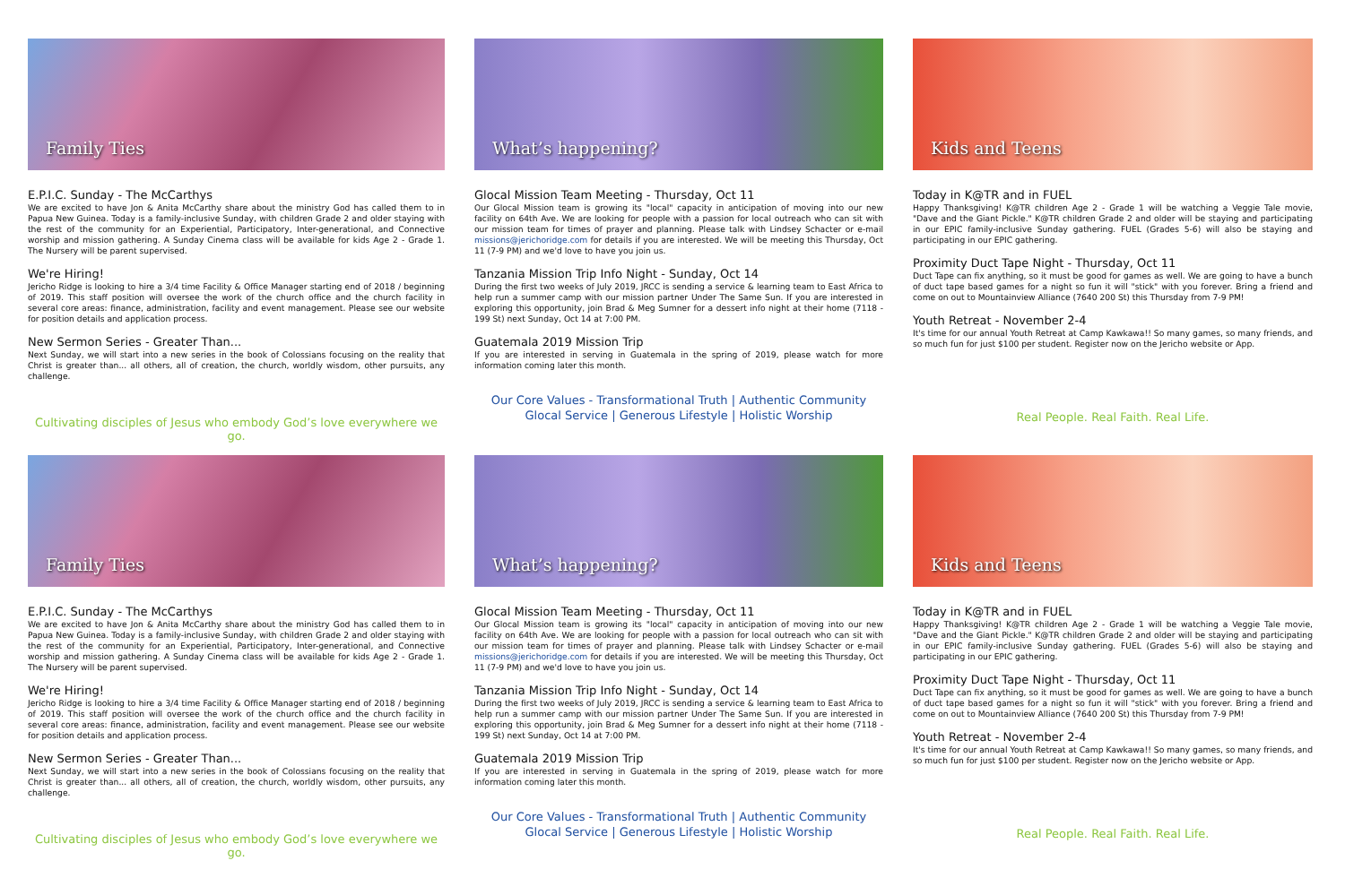Family Ties
E.P.I.C. Sunday - The McCarthys
We are excited to have Jon & Anita McCarthy share about the ministry God has called them to in Papua New Guinea. Today is a family-inclusive Sunday, with children Grade 2 and older staying with the rest of the community for an Experiential, Participatory, Inter-generational, and Connective worship and mission gathering. A Sunday Cinema class will be available for kids Age 2 - Grade 1. The Nursery will be parent supervised.
We're Hiring!
Jericho Ridge is looking to hire a 3/4 time Facility & Office Manager starting end of 2018 / beginning of 2019. This staff position will oversee the work of the church office and the church facility in several core areas: finance, administration, facility and event management. Please see our website for position details and application process.
New Sermon Series - Greater Than...
Next Sunday, we will start into a new series in the book of Colossians focusing on the reality that Christ is greater than... all others, all of creation, the church, worldly wisdom, other pursuits, any challenge.
Cultivating disciples of Jesus who embody God’s love everywhere we go.
What’s happening?
Glocal Mission Team Meeting - Thursday, Oct 11
Our Glocal Mission team is growing its "local" capacity in anticipation of moving into our new facility on 64th Ave. We are looking for people with a passion for local outreach who can sit with our mission team for times of prayer and planning. Please talk with Lindsey Schacter or e-mail missions@jerichoridge.com for details if you are interested. We will be meeting this Thursday, Oct 11 (7-9 PM) and we'd love to have you join us.
Tanzania Mission Trip Info Night - Sunday, Oct 14
During the first two weeks of July 2019, JRCC is sending a service & learning team to East Africa to help run a summer camp with our mission partner Under The Same Sun. If you are interested in exploring this opportunity, join Brad & Meg Sumner for a dessert info night at their home (7118 - 199 St) next Sunday, Oct 14 at 7:00 PM.
Guatemala 2019 Mission Trip
If you are interested in serving in Guatemala in the spring of 2019, please watch for more information coming later this month.
Our Core Values - Transformational Truth | Authentic Community
Glocal Service | Generous Lifestyle | Holistic Worship
Kids and Teens
Today in K@TR and in FUEL
Happy Thanksgiving! K@TR children Age 2 - Grade 1 will be watching a Veggie Tale movie, "Dave and the Giant Pickle." K@TR children Grade 2 and older will be staying and participating in our EPIC family-inclusive Sunday gathering. FUEL (Grades 5-6) will also be staying and participating in our EPIC gathering.
Proximity Duct Tape Night - Thursday, Oct 11
Duct Tape can fix anything, so it must be good for games as well. We are going to have a bunch of duct tape based games for a night so fun it will "stick" with you forever. Bring a friend and come on out to Mountainview Alliance (7640 200 St) this Thursday from 7-9 PM!
Youth Retreat - November 2-4
It's time for our annual Youth Retreat at Camp Kawkawa!! So many games, so many friends, and so much fun for just $100 per student. Register now on the Jericho website or App.
Real People. Real Faith. Real Life.
Family Ties
E.P.I.C. Sunday - The McCarthys
We are excited to have Jon & Anita McCarthy share about the ministry God has called them to in Papua New Guinea. Today is a family-inclusive Sunday, with children Grade 2 and older staying with the rest of the community for an Experiential, Participatory, Inter-generational, and Connective worship and mission gathering. A Sunday Cinema class will be available for kids Age 2 - Grade 1. The Nursery will be parent supervised.
We're Hiring!
Jericho Ridge is looking to hire a 3/4 time Facility & Office Manager starting end of 2018 / beginning of 2019. This staff position will oversee the work of the church office and the church facility in several core areas: finance, administration, facility and event management. Please see our website for position details and application process.
New Sermon Series - Greater Than...
Next Sunday, we will start into a new series in the book of Colossians focusing on the reality that Christ is greater than... all others, all of creation, the church, worldly wisdom, other pursuits, any challenge.
Cultivating disciples of Jesus who embody God’s love everywhere we go.
What’s happening?
Glocal Mission Team Meeting - Thursday, Oct 11
Our Glocal Mission team is growing its "local" capacity in anticipation of moving into our new facility on 64th Ave. We are looking for people with a passion for local outreach who can sit with our mission team for times of prayer and planning. Please talk with Lindsey Schacter or e-mail missions@jerichoridge.com for details if you are interested. We will be meeting this Thursday, Oct 11 (7-9 PM) and we'd love to have you join us.
Tanzania Mission Trip Info Night - Sunday, Oct 14
During the first two weeks of July 2019, JRCC is sending a service & learning team to East Africa to help run a summer camp with our mission partner Under The Same Sun. If you are interested in exploring this opportunity, join Brad & Meg Sumner for a dessert info night at their home (7118 - 199 St) next Sunday, Oct 14 at 7:00 PM.
Guatemala 2019 Mission Trip
If you are interested in serving in Guatemala in the spring of 2019, please watch for more information coming later this month.
Our Core Values - Transformational Truth | Authentic Community
Glocal Service | Generous Lifestyle | Holistic Worship
Kids and Teens
Today in K@TR and in FUEL
Happy Thanksgiving! K@TR children Age 2 - Grade 1 will be watching a Veggie Tale movie, "Dave and the Giant Pickle." K@TR children Grade 2 and older will be staying and participating in our EPIC family-inclusive Sunday gathering. FUEL (Grades 5-6) will also be staying and participating in our EPIC gathering.
Proximity Duct Tape Night - Thursday, Oct 11
Duct Tape can fix anything, so it must be good for games as well. We are going to have a bunch of duct tape based games for a night so fun it will "stick" with you forever. Bring a friend and come on out to Mountainview Alliance (7640 200 St) this Thursday from 7-9 PM!
Youth Retreat - November 2-4
It's time for our annual Youth Retreat at Camp Kawkawa!! So many games, so many friends, and so much fun for just $100 per student. Register now on the Jericho website or App.
Real People. Real Faith. Real Life.